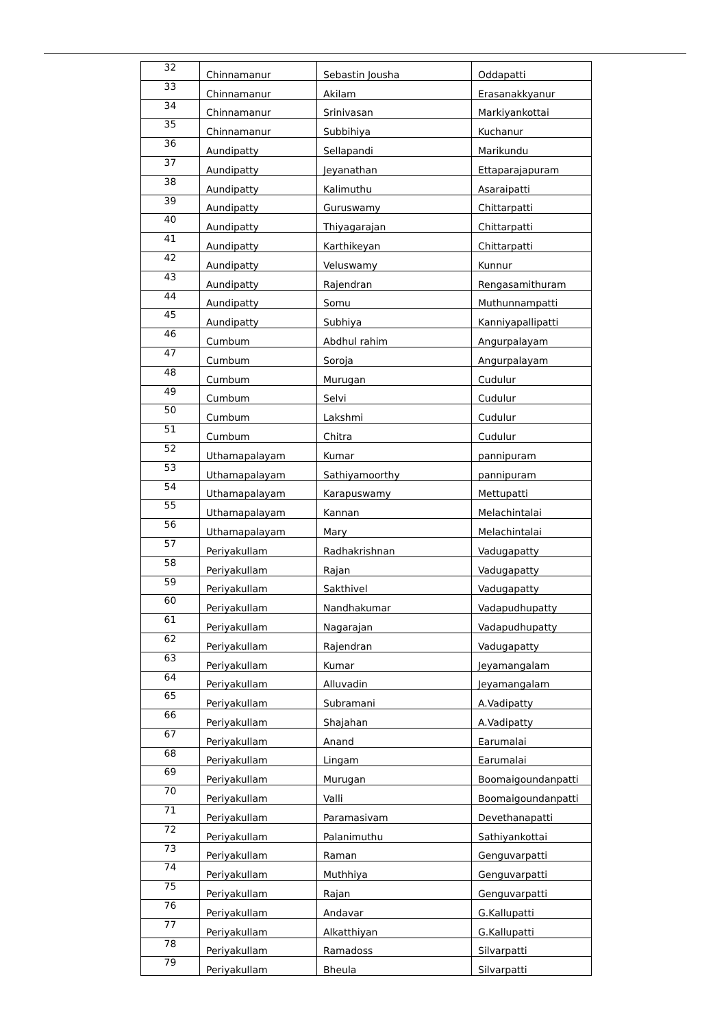| 32 | Chinnamanur | Sebastin Jousha | Oddapatti |
| 33 | Chinnamanur | Akilam | Erasanakkyanur |
| 34 | Chinnamanur | Srinivasan | Markiyankottai |
| 35 | Chinnamanur | Subbihiya | Kuchanur |
| 36 | Aundipatty | Sellapandi | Marikundu |
| 37 | Aundipatty | Jeyanathan | Ettaparajapuram |
| 38 | Aundipatty | Kalimuthu | Asaraipatti |
| 39 | Aundipatty | Guruswamy | Chittarpatti |
| 40 | Aundipatty | Thiyagarajan | Chittarpatti |
| 41 | Aundipatty | Karthikeyan | Chittarpatti |
| 42 | Aundipatty | Veluswamy | Kunnur |
| 43 | Aundipatty | Rajendran | Rengasamithuram |
| 44 | Aundipatty | Somu | Muthunnampatti |
| 45 | Aundipatty | Subhiya | Kanniyapallipatti |
| 46 | Cumbum | Abdhul rahim | Angurpalayam |
| 47 | Cumbum | Soroja | Angurpalayam |
| 48 | Cumbum | Murugan | Cudulur |
| 49 | Cumbum | Selvi | Cudulur |
| 50 | Cumbum | Lakshmi | Cudulur |
| 51 | Cumbum | Chitra | Cudulur |
| 52 | Uthamapalayam | Kumar | pannipuram |
| 53 | Uthamapalayam | Sathiyamoorthy | pannipuram |
| 54 | Uthamapalayam | Karapuswamy | Mettupatti |
| 55 | Uthamapalayam | Kannan | Melachintalai |
| 56 | Uthamapalayam | Mary | Melachintalai |
| 57 | Periyakullam | Radhakrishnan | Vadugapatty |
| 58 | Periyakullam | Rajan | Vadugapatty |
| 59 | Periyakullam | Sakthivel | Vadugapatty |
| 60 | Periyakullam | Nandhakumar | Vadapudhupatty |
| 61 | Periyakullam | Nagarajan | Vadapudhupatty |
| 62 | Periyakullam | Rajendran | Vadugapatty |
| 63 | Periyakullam | Kumar | Jeyamangalam |
| 64 | Periyakullam | Alluvadin | Jeyamangalam |
| 65 | Periyakullam | Subramani | A.Vadipatty |
| 66 | Periyakullam | Shajahan | A.Vadipatty |
| 67 | Periyakullam | Anand | Earumalai |
| 68 | Periyakullam | Lingam | Earumalai |
| 69 | Periyakullam | Murugan | Boomaigoundanpatti |
| 70 | Periyakullam | Valli | Boomaigoundanpatti |
| 71 | Periyakullam | Paramasivam | Devethanapatti |
| 72 | Periyakullam | Palanimuthu | Sathiyankottai |
| 73 | Periyakullam | Raman | Genguvarpatti |
| 74 | Periyakullam | Muthhiya | Genguvarpatti |
| 75 | Periyakullam | Rajan | Genguvarpatti |
| 76 | Periyakullam | Andavar | G.Kallupatti |
| 77 | Periyakullam | Alkatthiyan | G.Kallupatti |
| 78 | Periyakullam | Ramadoss | Silvarpatti |
| 79 | Periyakullam | Bheula | Silvarpatti |